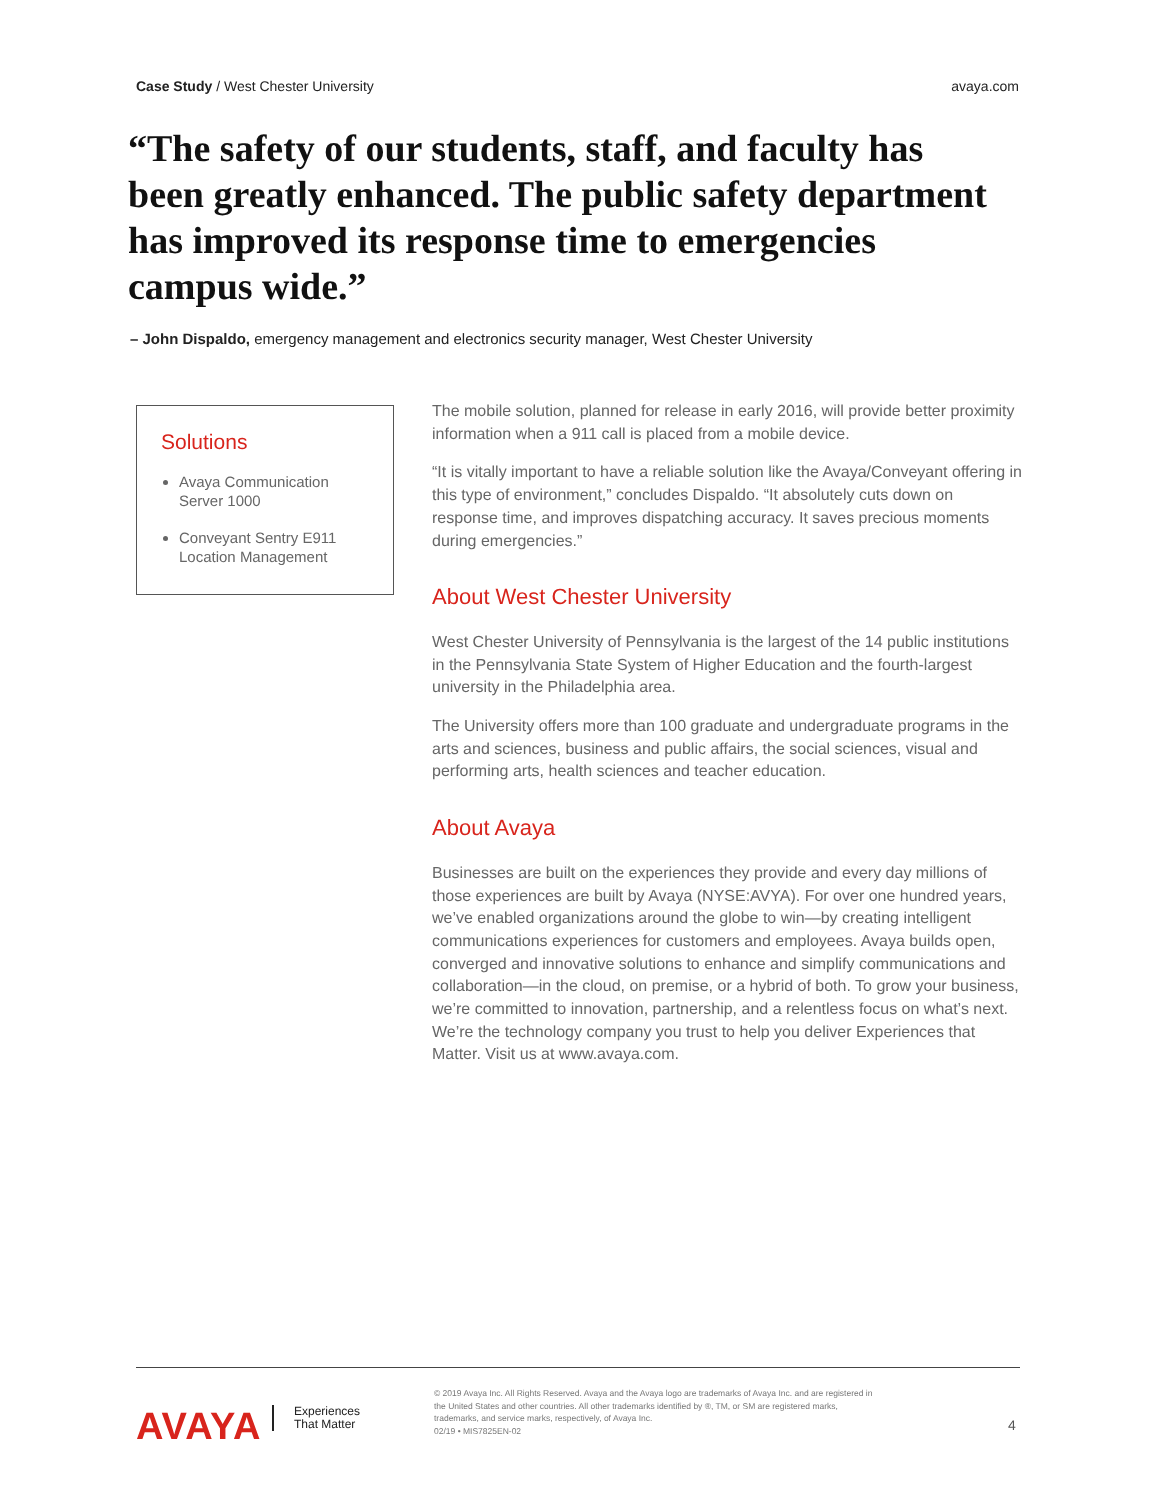Case Study / West Chester University avaya.com
“The safety of our students, staff, and faculty has been greatly enhanced. The public safety department has improved its response time to emergencies campus wide.”
– John Dispaldo, emergency management and electronics security manager, West Chester University
Solutions
Avaya Communication Server 1000
Conveyant Sentry E911 Location Management
The mobile solution, planned for release in early 2016, will provide better proximity information when a 911 call is placed from a mobile device.
“It is vitally important to have a reliable solution like the Avaya/Conveyant offering in this type of environment,” concludes Dispaldo. “It absolutely cuts down on response time, and improves dispatching accuracy. It saves precious moments during emergencies.”
About West Chester University
West Chester University of Pennsylvania is the largest of the 14 public institutions in the Pennsylvania State System of Higher Education and the fourth-largest university in the Philadelphia area.
The University offers more than 100 graduate and undergraduate programs in the arts and sciences, business and public affairs, the social sciences, visual and performing arts, health sciences and teacher education.
About Avaya
Businesses are built on the experiences they provide and every day millions of those experiences are built by Avaya (NYSE:AVYA). For over one hundred years, we’ve enabled organizations around the globe to win—by creating intelligent communications experiences for customers and employees. Avaya builds open, converged and innovative solutions to enhance and simplify communications and collaboration—in the cloud, on premise, or a hybrid of both. To grow your business, we’re committed to innovation, partnership, and a relentless focus on what’s next. We’re the technology company you trust to help you deliver Experiences that Matter. Visit us at www.avaya.com.
AVAYA
Experiences
That Matter
© 2019 Avaya Inc. All Rights Reserved. Avaya and the Avaya logo are trademarks of Avaya Inc. and are registered in the United States and other countries. All other trademarks identified by ®, TM, or SM are registered marks, trademarks, and service marks, respectively, of Avaya Inc.
02/19 • MIS7825EN-02
4